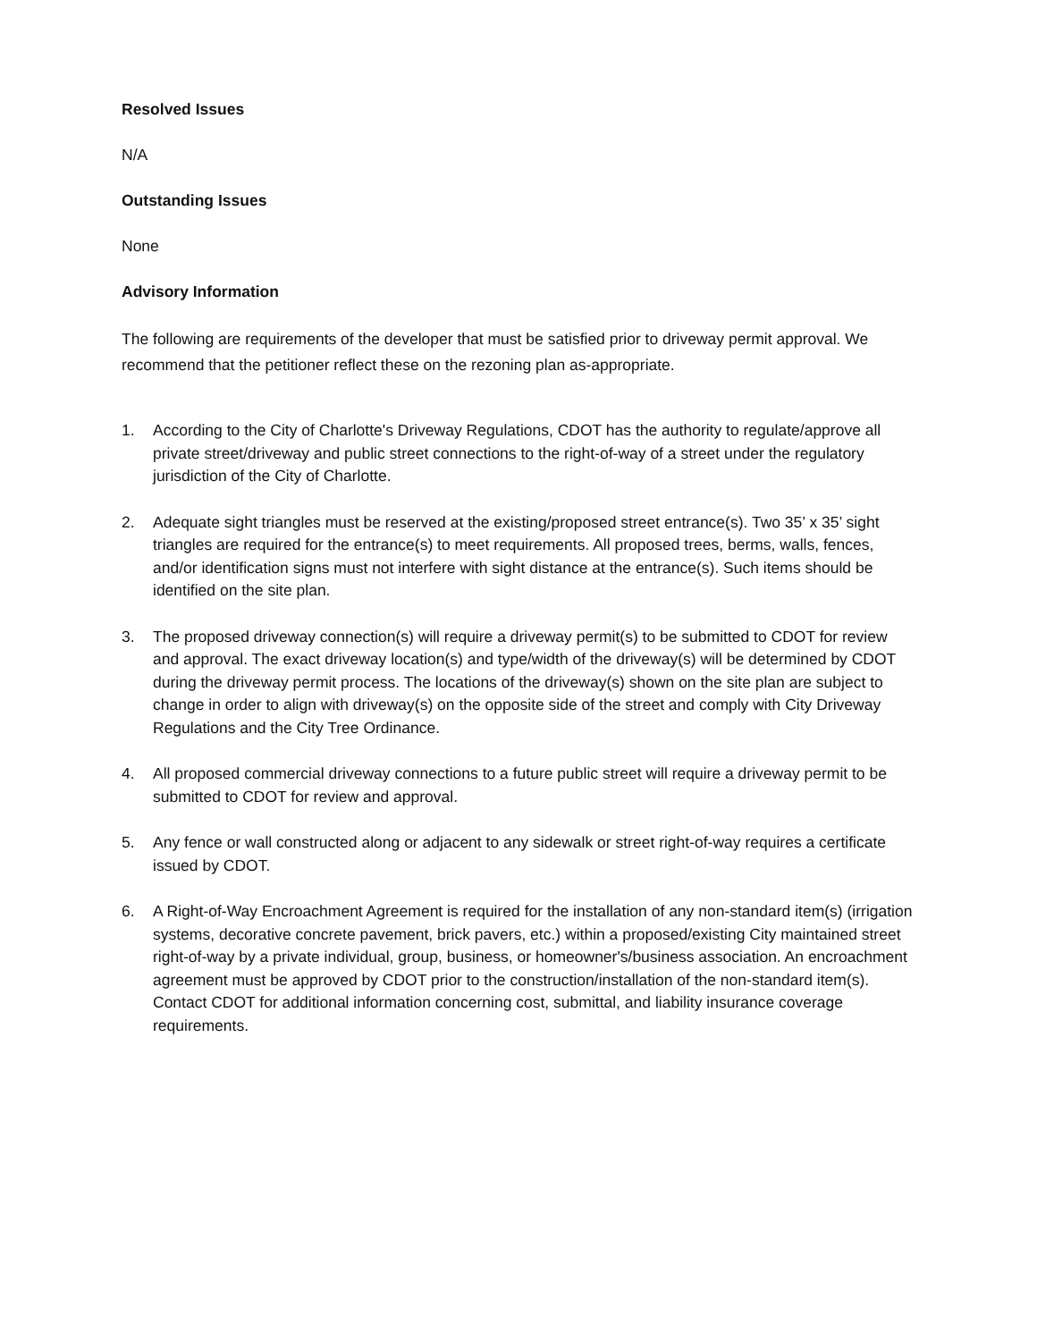Resolved Issues
N/A
Outstanding Issues
None
Advisory Information
The following are requirements of the developer that must be satisfied prior to driveway permit approval. We recommend that the petitioner reflect these on the rezoning plan as-appropriate.
1. According to the City of Charlotte's Driveway Regulations, CDOT has the authority to regulate/approve all private street/driveway and public street connections to the right-of-way of a street under the regulatory jurisdiction of the City of Charlotte.
2. Adequate sight triangles must be reserved at the existing/proposed street entrance(s). Two 35’ x 35’ sight triangles are required for the entrance(s) to meet requirements. All proposed trees, berms, walls, fences, and/or identification signs must not interfere with sight distance at the entrance(s). Such items should be identified on the site plan.
3. The proposed driveway connection(s) will require a driveway permit(s) to be submitted to CDOT for review and approval. The exact driveway location(s) and type/width of the driveway(s) will be determined by CDOT during the driveway permit process. The locations of the driveway(s) shown on the site plan are subject to change in order to align with driveway(s) on the opposite side of the street and comply with City Driveway Regulations and the City Tree Ordinance.
4. All proposed commercial driveway connections to a future public street will require a driveway permit to be submitted to CDOT for review and approval.
5. Any fence or wall constructed along or adjacent to any sidewalk or street right-of-way requires a certificate issued by CDOT.
6. A Right-of-Way Encroachment Agreement is required for the installation of any non-standard item(s) (irrigation systems, decorative concrete pavement, brick pavers, etc.) within a proposed/existing City maintained street right-of-way by a private individual, group, business, or homeowner's/business association. An encroachment agreement must be approved by CDOT prior to the construction/installation of the non-standard item(s). Contact CDOT for additional information concerning cost, submittal, and liability insurance coverage requirements.